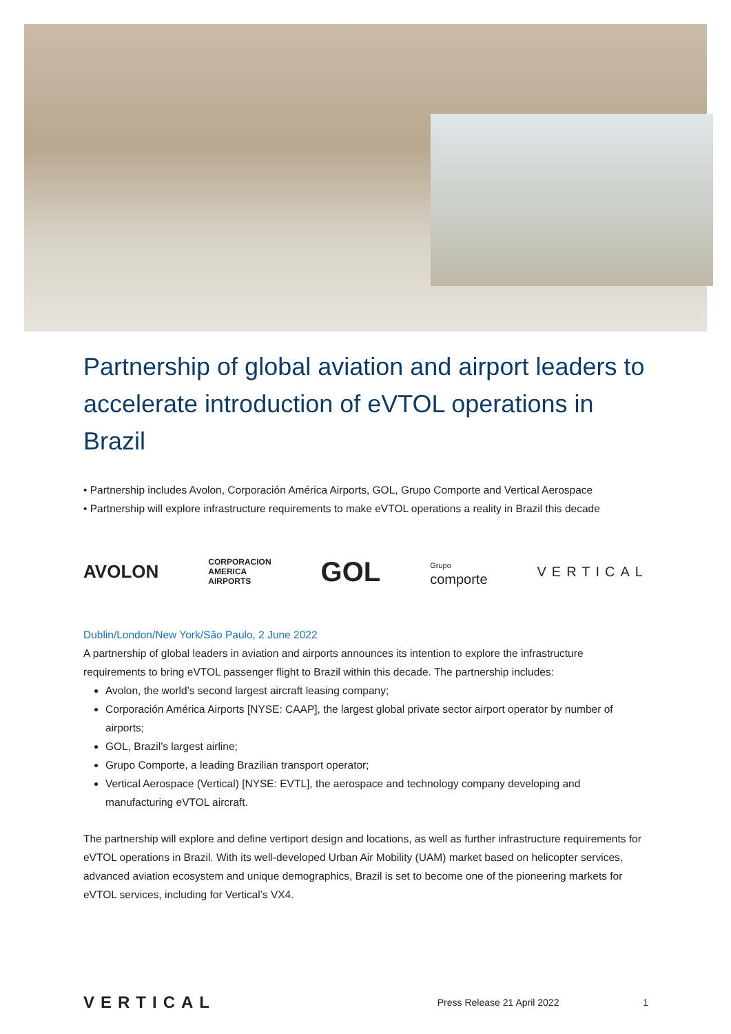Partnership of global aviation and airport leaders to accelerate introduction of eVTOL operations in Brazil
• Partnership includes Avolon, Corporación América Airports, GOL, Grupo Comporte and Vertical Aerospace
• Partnership will explore infrastructure requirements to make eVTOL operations a reality in Brazil this decade
AVOLON CORPORACION
AMERICA
AIRPORTS GOL Grupo
comporte VERTICAL
Dublin/London/New York/São Paulo, 2 June 2022
A partnership of global leaders in aviation and airports announces its intention to explore the infrastructure requirements to bring eVTOL passenger flight to Brazil within this decade. The partnership includes:
Avolon, the world’s second largest aircraft leasing company;
Corporación América Airports [NYSE: CAAP], the largest global private sector airport operator by number of airports;
GOL, Brazil’s largest airline;
Grupo Comporte, a leading Brazilian transport operator;
Vertical Aerospace (Vertical) [NYSE: EVTL], the aerospace and technology company developing and manufacturing eVTOL aircraft.
The partnership will explore and define vertiport design and locations, as well as further infrastructure requirements for eVTOL operations in Brazil. With its well-developed Urban Air Mobility (UAM) market based on helicopter services, advanced aviation ecosystem and unique demographics, Brazil is set to become one of the pioneering markets for eVTOL services, including for Vertical’s VX4.
VERTICAL Press Release 21 April 2022 1